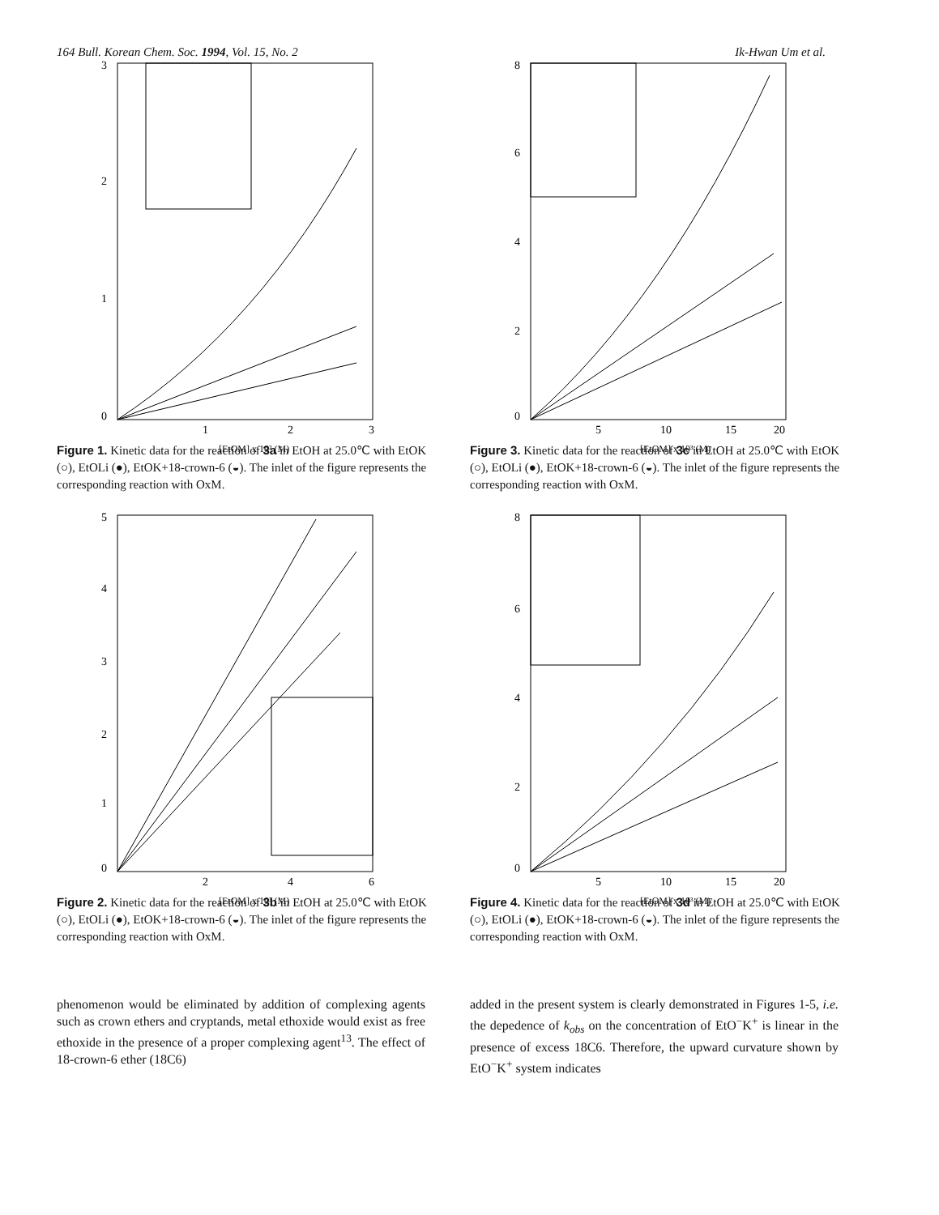164 Bull. Korean Chem. Soc. 1994, Vol. 15, No. 2 Ik-Hwan Um et al.
3
2
1
0
1
2
3
[EtOM] x 10² (M)
Figure 1. Kinetic data for the reaction of 3a in EtOH at 25.0℃ with EtOK (○), EtOLi (●), EtOK+18-crown-6 (◒). The inlet of the figure represents the corresponding reaction with OxM.
5
4
3
2
1
0
2
4
6
[EtOM] x 10³ (M)
Figure 2. Kinetic data for the reaction of 3b in EtOH at 25.0℃ with EtOK (○), EtOLi (●), EtOK+18-crown-6 (◒). The inlet of the figure represents the corresponding reaction with OxM.
8
6
4
2
0
5
10
15
20
[EtOM] x 10³ (M)
Figure 3. Kinetic data for the reaction of 3c in EtOH at 25.0℃ with EtOK (○), EtOLi (●), EtOK+18-crown-6 (◒). The inlet of the figure represents the corresponding reaction with OxM.
8
6
4
2
0
5
10
15
20
[EtOM] x 10³ (M)
Figure 4. Kinetic data for the reaction of 3d in EtOH at 25.0℃ with EtOK (○), EtOLi (●), EtOK+18-crown-6 (◒). The inlet of the figure represents the corresponding reaction with OxM.
phenomenon would be eliminated by addition of complexing agents such as crown ethers and cryptands, metal ethoxide would exist as free ethoxide in the presence of a proper complexing agent<sup>13</sup>. The effect of 18-crown-6 ether (18C6)
added in the present system is clearly demonstrated in Figures 1-5, i.e. the depedence of k<sub>obs</sub> on the concentration of EtO<sup>−</sup>K<sup>+</sup> is linear in the presence of excess 18C6. Therefore, the upward curvature shown by EtO<sup>−</sup>K<sup>+</sup> system indicates